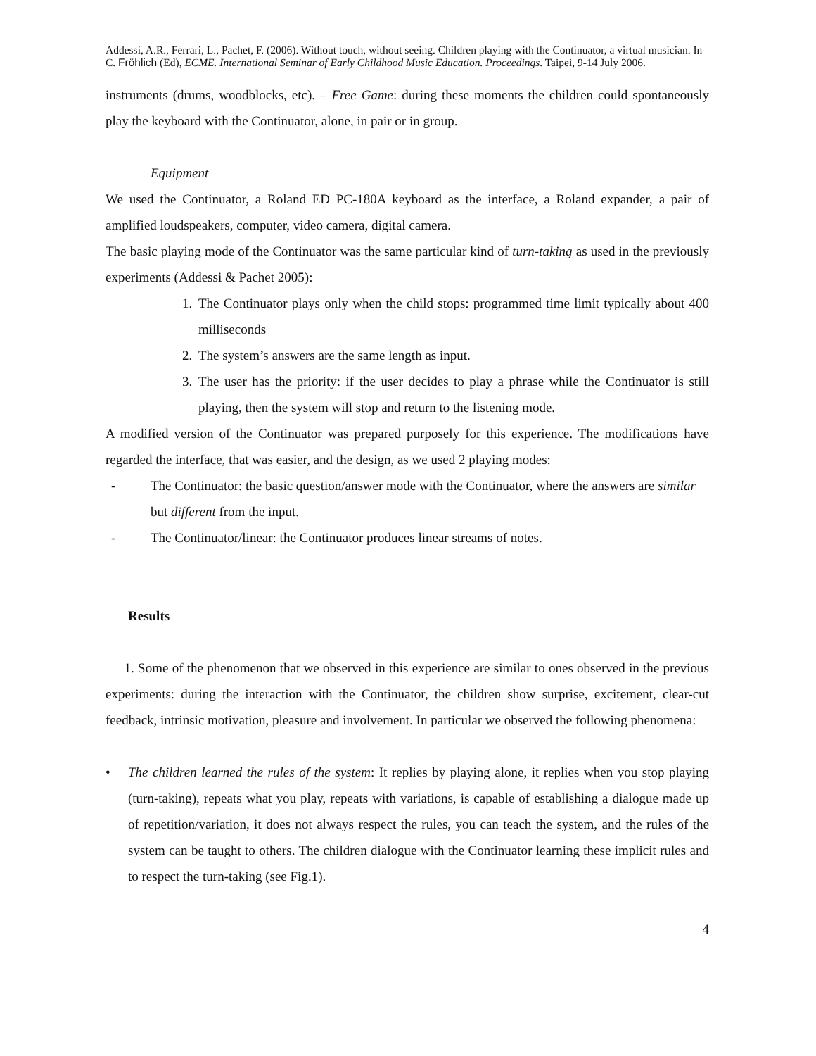Addessi, A.R., Ferrari, L., Pachet, F. (2006). Without touch, without seeing. Children playing with the Continuator, a virtual musician. In C. Fröhlich (Ed), ECME. International Seminar of Early Childhood Music Education. Proceedings. Taipei, 9-14 July 2006.
instruments (drums, woodblocks, etc). – Free Game: during these moments the children could spontaneously play the keyboard with the Continuator, alone, in pair or in group.
Equipment
We used the Continuator, a Roland ED PC-180A keyboard as the interface, a Roland expander, a pair of amplified loudspeakers, computer, video camera, digital camera.
The basic playing mode of the Continuator was the same particular kind of turn-taking as used in the previously experiments (Addessi & Pachet 2005):
1. The Continuator plays only when the child stops: programmed time limit typically about 400 milliseconds
2. The system’s answers are the same length as input.
3. The user has the priority: if the user decides to play a phrase while the Continuator is still playing, then the system will stop and return to the listening mode.
A modified version of the Continuator was prepared purposely for this experience. The modifications have regarded the interface, that was easier, and the design, as we used 2 playing modes:
- The Continuator: the basic question/answer mode with the Continuator, where the answers are similar but different from the input.
- The Continuator/linear: the Continuator produces linear streams of notes.
Results
1. Some of the phenomenon that we observed in this experience are similar to ones observed in the previous experiments: during the interaction with the Continuator, the children show surprise, excitement, clear-cut feedback, intrinsic motivation, pleasure and involvement. In particular we observed the following phenomena:
• The children learned the rules of the system: It replies by playing alone, it replies when you stop playing (turn-taking), repeats what you play, repeats with variations, is capable of establishing a dialogue made up of repetition/variation, it does not always respect the rules, you can teach the system, and the rules of the system can be taught to others. The children dialogue with the Continuator learning these implicit rules and to respect the turn-taking (see Fig.1).
4